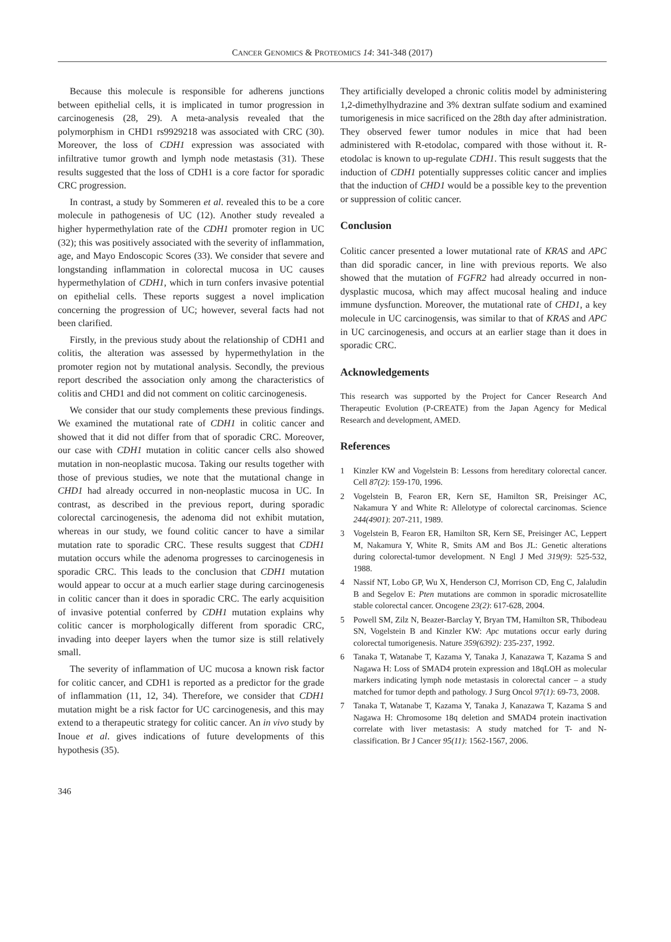CANCER GENOMICS & PROTEOMICS 14: 341-348 (2017)
Because this molecule is responsible for adherens junctions between epithelial cells, it is implicated in tumor progression in carcinogenesis (28, 29). A meta-analysis revealed that the polymorphism in CHD1 rs9929218 was associated with CRC (30). Moreover, the loss of CDH1 expression was associated with infiltrative tumor growth and lymph node metastasis (31). These results suggested that the loss of CDH1 is a core factor for sporadic CRC progression.
In contrast, a study by Sommeren et al. revealed this to be a core molecule in pathogenesis of UC (12). Another study revealed a higher hypermethylation rate of the CDH1 promoter region in UC (32); this was positively associated with the severity of inflammation, age, and Mayo Endoscopic Scores (33). We consider that severe and longstanding inflammation in colorectal mucosa in UC causes hypermethylation of CDH1, which in turn confers invasive potential on epithelial cells. These reports suggest a novel implication concerning the progression of UC; however, several facts had not been clarified.
Firstly, in the previous study about the relationship of CDH1 and colitis, the alteration was assessed by hypermethylation in the promoter region not by mutational analysis. Secondly, the previous report described the association only among the characteristics of colitis and CHD1 and did not comment on colitic carcinogenesis.
We consider that our study complements these previous findings. We examined the mutational rate of CDH1 in colitic cancer and showed that it did not differ from that of sporadic CRC. Moreover, our case with CDH1 mutation in colitic cancer cells also showed mutation in non-neoplastic mucosa. Taking our results together with those of previous studies, we note that the mutational change in CHD1 had already occurred in non-neoplastic mucosa in UC. In contrast, as described in the previous report, during sporadic colorectal carcinogenesis, the adenoma did not exhibit mutation, whereas in our study, we found colitic cancer to have a similar mutation rate to sporadic CRC. These results suggest that CDH1 mutation occurs while the adenoma progresses to carcinogenesis in sporadic CRC. This leads to the conclusion that CDH1 mutation would appear to occur at a much earlier stage during carcinogenesis in colitic cancer than it does in sporadic CRC. The early acquisition of invasive potential conferred by CDH1 mutation explains why colitic cancer is morphologically different from sporadic CRC, invading into deeper layers when the tumor size is still relatively small.
The severity of inflammation of UC mucosa a known risk factor for colitic cancer, and CDH1 is reported as a predictor for the grade of inflammation (11, 12, 34). Therefore, we consider that CDH1 mutation might be a risk factor for UC carcinogenesis, and this may extend to a therapeutic strategy for colitic cancer. An in vivo study by Inoue et al. gives indications of future developments of this hypothesis (35).
They artificially developed a chronic colitis model by administering 1,2-dimethylhydrazine and 3% dextran sulfate sodium and examined tumorigenesis in mice sacrificed on the 28th day after administration. They observed fewer tumor nodules in mice that had been administered with R-etodolac, compared with those without it. R-etodolac is known to up-regulate CDH1. This result suggests that the induction of CDH1 potentially suppresses colitic cancer and implies that the induction of CHD1 would be a possible key to the prevention or suppression of colitic cancer.
Conclusion
Colitic cancer presented a lower mutational rate of KRAS and APC than did sporadic cancer, in line with previous reports. We also showed that the mutation of FGFR2 had already occurred in non-dysplastic mucosa, which may affect mucosal healing and induce immune dysfunction. Moreover, the mutational rate of CHD1, a key molecule in UC carcinogensis, was similar to that of KRAS and APC in UC carcinogenesis, and occurs at an earlier stage than it does in sporadic CRC.
Acknowledgements
This research was supported by the Project for Cancer Research And Therapeutic Evolution (P-CREATE) from the Japan Agency for Medical Research and development, AMED.
References
1 Kinzler KW and Vogelstein B: Lessons from hereditary colorectal cancer. Cell 87(2): 159-170, 1996.
2 Vogelstein B, Fearon ER, Kern SE, Hamilton SR, Preisinger AC, Nakamura Y and White R: Allelotype of colorectal carcinomas. Science 244(4901): 207-211, 1989.
3 Vogelstein B, Fearon ER, Hamilton SR, Kern SE, Preisinger AC, Leppert M, Nakamura Y, White R, Smits AM and Bos JL: Genetic alterations during colorectal-tumor development. N Engl J Med 319(9): 525-532, 1988.
4 Nassif NT, Lobo GP, Wu X, Henderson CJ, Morrison CD, Eng C, Jalaludin B and Segelov E: Pten mutations are common in sporadic microsatellite stable colorectal cancer. Oncogene 23(2): 617-628, 2004.
5 Powell SM, Zilz N, Beazer-Barclay Y, Bryan TM, Hamilton SR, Thibodeau SN, Vogelstein B and Kinzler KW: Apc mutations occur early during colorectal tumorigenesis. Nature 359(6392): 235-237, 1992.
6 Tanaka T, Watanabe T, Kazama Y, Tanaka J, Kanazawa T, Kazama S and Nagawa H: Loss of SMAD4 protein expression and 18qLOH as molecular markers indicating lymph node metastasis in colorectal cancer – a study matched for tumor depth and pathology. J Surg Oncol 97(1): 69-73, 2008.
7 Tanaka T, Watanabe T, Kazama Y, Tanaka J, Kanazawa T, Kazama S and Nagawa H: Chromosome 18q deletion and SMAD4 protein inactivation correlate with liver metastasis: A study matched for T- and N- classification. Br J Cancer 95(11): 1562-1567, 2006.
346